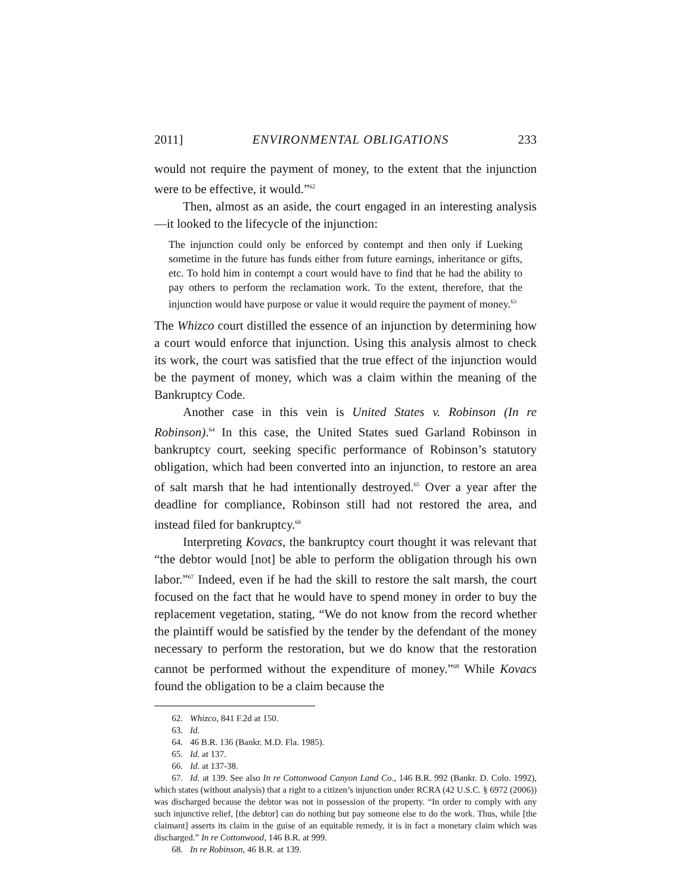2011] ENVIRONMENTAL OBLIGATIONS 233
would not require the payment of money, to the extent that the injunction were to be effective, it would.”<sup>62</sup>
Then, almost as an aside, the court engaged in an interesting analysis—it looked to the lifecycle of the injunction:
The injunction could only be enforced by contempt and then only if Lueking sometime in the future has funds either from future earnings, inheritance or gifts, etc. To hold him in contempt a court would have to find that he had the ability to pay others to perform the reclamation work. To the extent, therefore, that the injunction would have purpose or value it would require the payment of money.<sup>63</sup>
The Whizco court distilled the essence of an injunction by determining how a court would enforce that injunction. Using this analysis almost to check its work, the court was satisfied that the true effect of the injunction would be the payment of money, which was a claim within the meaning of the Bankruptcy Code.
Another case in this vein is United States v. Robinson (In re Robinson).<sup>64</sup> In this case, the United States sued Garland Robinson in bankruptcy court, seeking specific performance of Robinson’s statutory obligation, which had been converted into an injunction, to restore an area of salt marsh that he had intentionally destroyed.<sup>65</sup> Over a year after the deadline for compliance, Robinson still had not restored the area, and instead filed for bankruptcy.<sup>66</sup>
Interpreting Kovacs, the bankruptcy court thought it was relevant that “the debtor would [not] be able to perform the obligation through his own labor.”<sup>67</sup> Indeed, even if he had the skill to restore the salt marsh, the court focused on the fact that he would have to spend money in order to buy the replacement vegetation, stating, “We do not know from the record whether the plaintiff would be satisfied by the tender by the defendant of the money necessary to perform the restoration, but we do know that the restoration cannot be performed without the expenditure of money.”<sup>68</sup> While Kovacs found the obligation to be a claim because the
62. Whizco, 841 F.2d at 150.
63. Id.
64. 46 B.R. 136 (Bankr. M.D. Fla. 1985).
65. Id. at 137.
66. Id. at 137-38.
67. Id. at 139. See also In re Cottonwood Canyon Land Co., 146 B.R. 992 (Bankr. D. Colo. 1992), which states (without analysis) that a right to a citizen’s injunction under RCRA (42 U.S.C. § 6972 (2006)) was discharged because the debtor was not in possession of the property. “In order to comply with any such injunctive relief, [the debtor] can do nothing but pay someone else to do the work. Thus, while [the claimant] asserts its claim in the guise of an equitable remedy, it is in fact a monetary claim which was discharged.” In re Cottonwood, 146 B.R. at 999.
68. In re Robinson, 46 B.R. at 139.